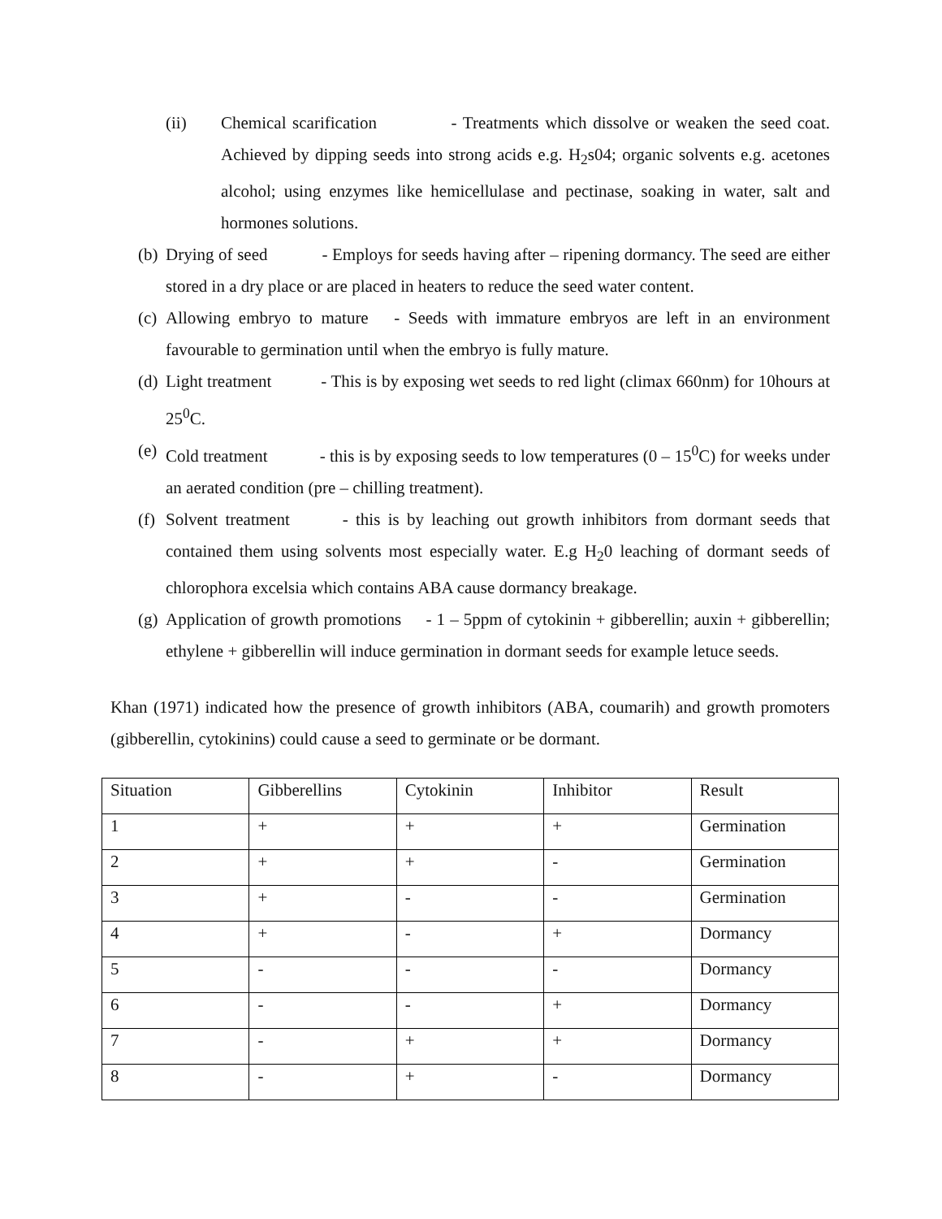(ii) Chemical scarification - Treatments which dissolve or weaken the seed coat. Achieved by dipping seeds into strong acids e.g. H<sub>2</sub>s04; organic solvents e.g. acetones alcohol; using enzymes like hemicellulase and pectinase, soaking in water, salt and hormones solutions.
(b) Drying of seed - Employs for seeds having after – ripening dormancy. The seed are either stored in a dry place or are placed in heaters to reduce the seed water content.
(c) Allowing embryo to mature - Seeds with immature embryos are left in an environment favourable to germination until when the embryo is fully mature.
(d) Light treatment - This is by exposing wet seeds to red light (climax 660nm) for 10hours at 25<sup>0</sup>C.
(e) Cold treatment - this is by exposing seeds to low temperatures (0 – 15<sup>0</sup>C) for weeks under an aerated condition (pre – chilling treatment).
(f) Solvent treatment - this is by leaching out growth inhibitors from dormant seeds that contained them using solvents most especially water. E.g H<sub>2</sub>0 leaching of dormant seeds of chlorophora excelsia which contains ABA cause dormancy breakage.
(g) Application of growth promotions - 1 – 5ppm of cytokinin + gibberellin; auxin + gibberellin; ethylene + gibberellin will induce germination in dormant seeds for example letuce seeds.
Khan (1971) indicated how the presence of growth inhibitors (ABA, coumarih) and growth promoters (gibberellin, cytokinins) could cause a seed to germinate or be dormant.
| Situation | Gibberellins | Cytokinin | Inhibitor | Result |
| 1 | + | + | + | Germination |
| 2 | + | + | - | Germination |
| 3 | + | - | - | Germination |
| 4 | + | - | + | Dormancy |
| 5 | - | - | - | Dormancy |
| 6 | - | - | + | Dormancy |
| 7 | - | + | + | Dormancy |
| 8 | - | + | - | Dormancy |